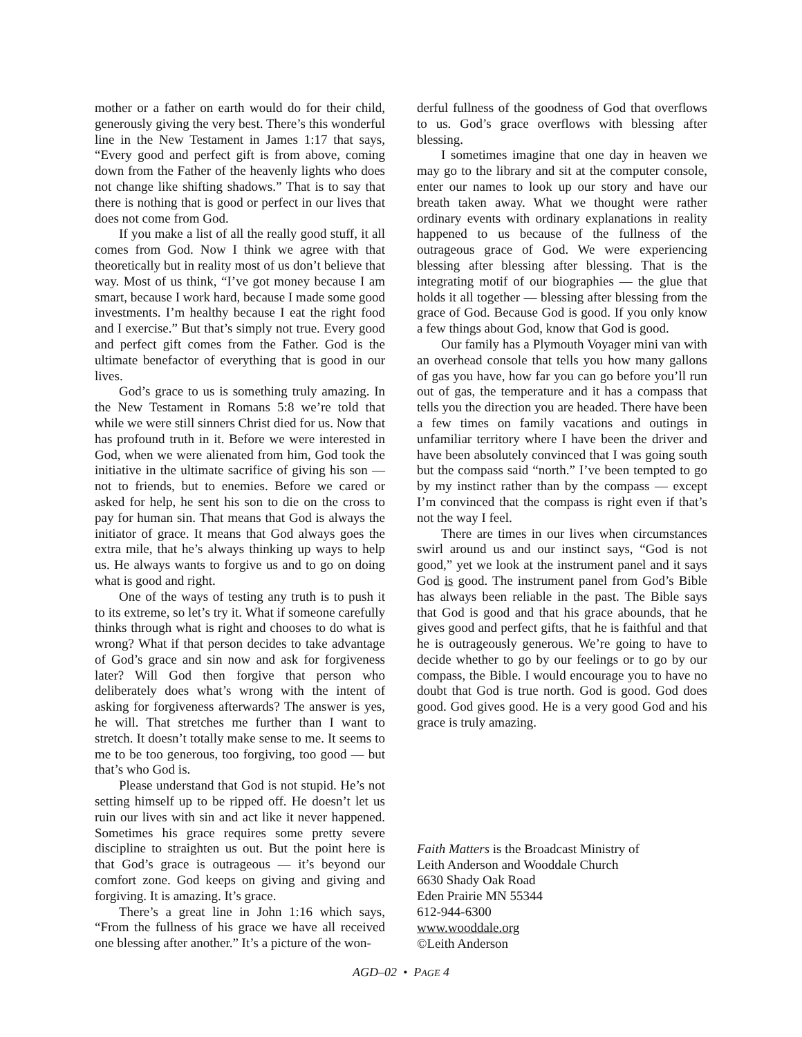mother or a father on earth would do for their child, generously giving the very best. There’s this wonderful line in the New Testament in James 1:17 that says, “Every good and perfect gift is from above, coming down from the Father of the heavenly lights who does not change like shifting shadows.” That is to say that there is nothing that is good or perfect in our lives that does not come from God.
If you make a list of all the really good stuff, it all comes from God. Now I think we agree with that theoretically but in reality most of us don’t believe that way. Most of us think, “I’ve got money because I am smart, because I work hard, because I made some good investments. I’m healthy because I eat the right food and I exercise.” But that’s simply not true. Every good and perfect gift comes from the Father. God is the ultimate benefactor of everything that is good in our lives.
God’s grace to us is something truly amazing. In the New Testament in Romans 5:8 we’re told that while we were still sinners Christ died for us. Now that has profound truth in it. Before we were interested in God, when we were alienated from him, God took the initiative in the ultimate sacrifice of giving his son — not to friends, but to enemies. Before we cared or asked for help, he sent his son to die on the cross to pay for human sin. That means that God is always the initiator of grace. It means that God always goes the extra mile, that he’s always thinking up ways to help us. He always wants to forgive us and to go on doing what is good and right.
One of the ways of testing any truth is to push it to its extreme, so let’s try it. What if someone carefully thinks through what is right and chooses to do what is wrong? What if that person decides to take advantage of God’s grace and sin now and ask for forgiveness later? Will God then forgive that person who deliberately does what’s wrong with the intent of asking for forgiveness afterwards? The answer is yes, he will. That stretches me further than I want to stretch. It doesn’t totally make sense to me. It seems to me to be too generous, too forgiving, too good — but that’s who God is.
Please understand that God is not stupid. He’s not setting himself up to be ripped off. He doesn’t let us ruin our lives with sin and act like it never happened. Sometimes his grace requires some pretty severe discipline to straighten us out. But the point here is that God’s grace is outrageous — it’s beyond our comfort zone. God keeps on giving and giving and forgiving. It is amazing. It’s grace.
There’s a great line in John 1:16 which says, “From the fullness of his grace we have all received one blessing after another.” It’s a picture of the won-
derful fullness of the goodness of God that overflows to us. God’s grace overflows with blessing after blessing.
I sometimes imagine that one day in heaven we may go to the library and sit at the computer console, enter our names to look up our story and have our breath taken away. What we thought were rather ordinary events with ordinary explanations in reality happened to us because of the fullness of the outrageous grace of God. We were experiencing blessing after blessing after blessing. That is the integrating motif of our biographies — the glue that holds it all together — blessing after blessing from the grace of God. Because God is good. If you only know a few things about God, know that God is good.
Our family has a Plymouth Voyager mini van with an overhead console that tells you how many gallons of gas you have, how far you can go before you’ll run out of gas, the temperature and it has a compass that tells you the direction you are headed. There have been a few times on family vacations and outings in unfamiliar territory where I have been the driver and have been absolutely convinced that I was going south but the compass said “north.” I’ve been tempted to go by my instinct rather than by the compass — except I’m convinced that the compass is right even if that’s not the way I feel.
There are times in our lives when circumstances swirl around us and our instinct says, “God is not good,” yet we look at the instrument panel and it says God is good. The instrument panel from God’s Bible has always been reliable in the past. The Bible says that God is good and that his grace abounds, that he gives good and perfect gifts, that he is faithful and that he is outrageously generous. We’re going to have to decide whether to go by our feelings or to go by our compass, the Bible. I would encourage you to have no doubt that God is true north. God is good. God does good. God gives good. He is a very good God and his grace is truly amazing.
Faith Matters is the Broadcast Ministry of
Leith Anderson and Wooddale Church
6630 Shady Oak Road
Eden Prairie MN 55344
612-944-6300
www.wooddale.org
©Leith Anderson
AGD–02 • PAGE 4